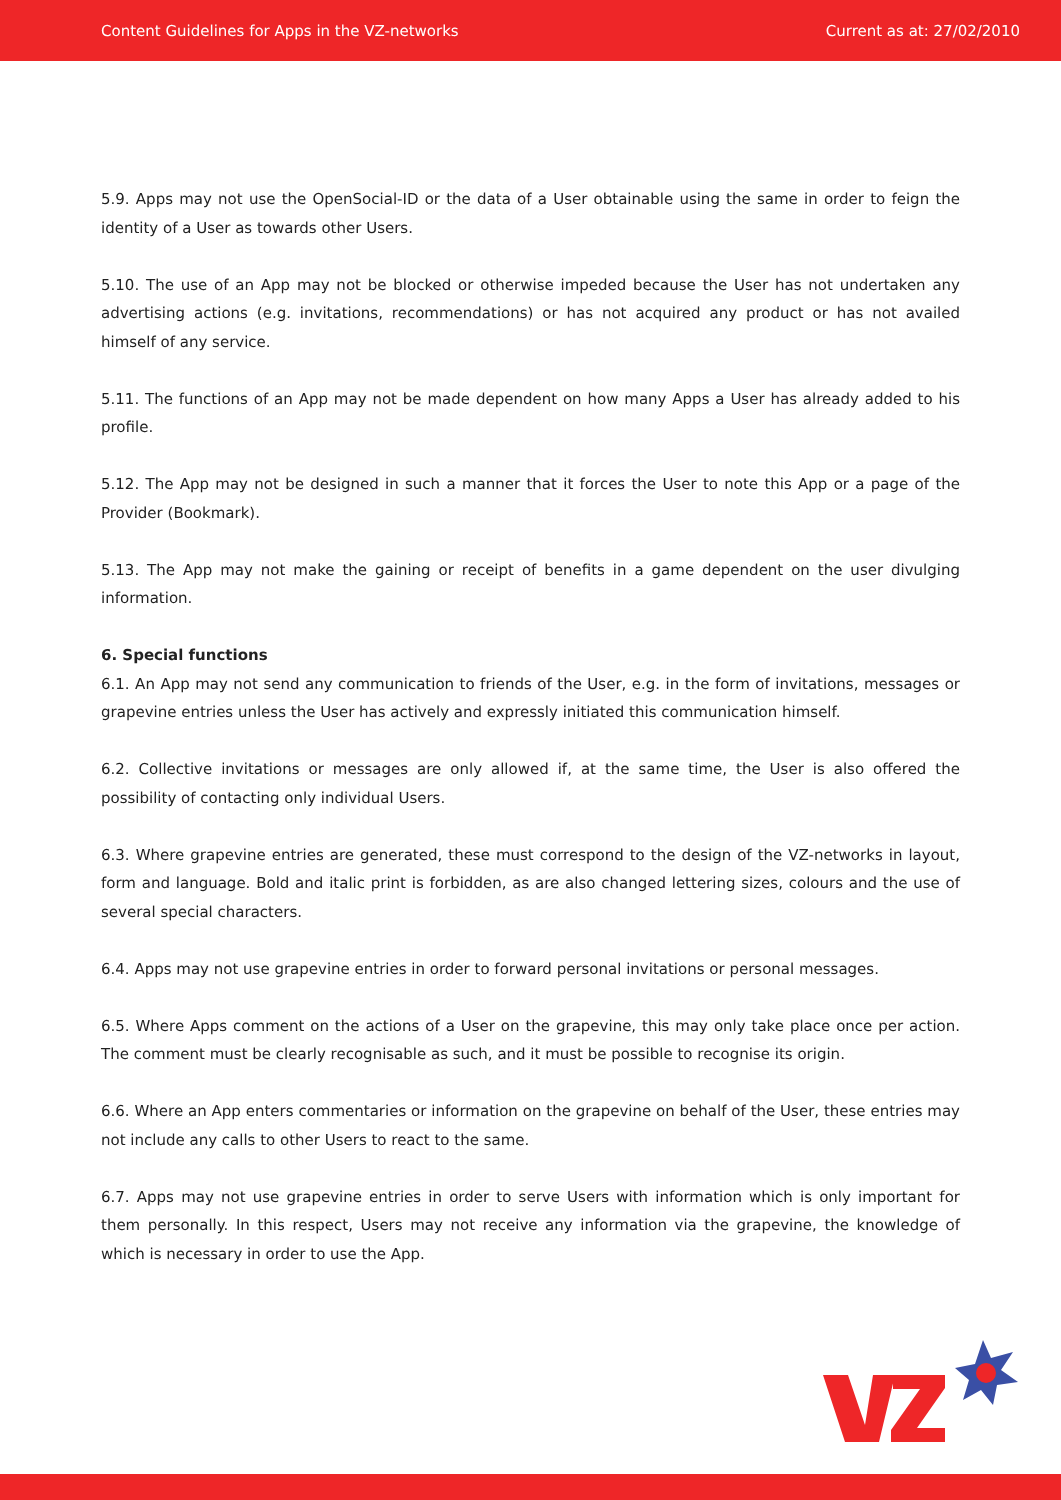Content Guidelines for Apps in the VZ-networks Current as at: 27/02/2010
5.9. Apps may not use the OpenSocial-ID or the data of a User obtainable using the same in order to feign the identity of a User as towards other Users.
5.10. The use of an App may not be blocked or otherwise impeded because the User has not undertaken any advertising actions (e.g. invitations, recommendations) or has not acquired any product or has not availed himself of any service.
5.11. The functions of an App may not be made dependent on how many Apps a User has already added to his profile.
5.12. The App may not be designed in such a manner that it forces the User to note this App or a page of the Provider (Bookmark).
5.13. The App may not make the gaining or receipt of benefits in a game dependent on the user divulging information.
6. Special functions
6.1. An App may not send any communication to friends of the User, e.g. in the form of invitations, messages or grapevine entries unless the User has actively and expressly initiated this communication himself.
6.2. Collective invitations or messages are only allowed if, at the same time, the User is also offered the possibility of contacting only individual Users.
6.3. Where grapevine entries are generated, these must correspond to the design of the VZ-networks in layout, form and language. Bold and italic print is forbidden, as are also changed lettering sizes, colours and the use of several special characters.
6.4. Apps may not use grapevine entries in order to forward personal invitations or personal messages.
6.5. Where Apps comment on the actions of a User on the grapevine, this may only take place once per action. The comment must be clearly recognisable as such, and it must be possible to recognise its origin.
6.6. Where an App enters commentaries or information on the grapevine on behalf of the User, these entries may not include any calls to other Users to react to the same.
6.7. Apps may not use grapevine entries in order to serve Users with information which is only important for them personally. In this respect, Users may not receive any information via the grapevine, the knowledge of which is necessary in order to use the App.